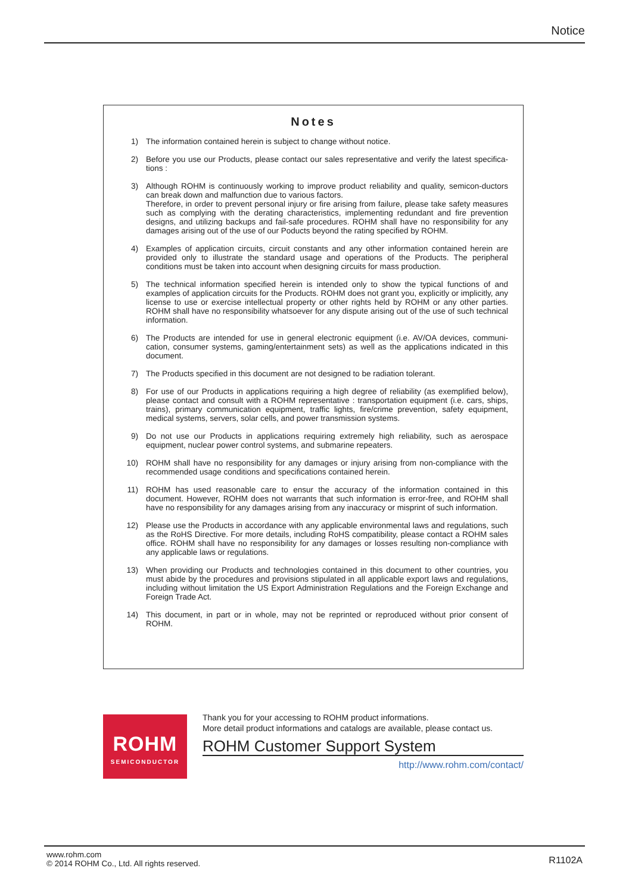Notice
Notes
1) The information contained herein is subject to change without notice.
2) Before you use our Products, please contact our sales representative and verify the latest specifica-tions :
3) Although ROHM is continuously working to improve product reliability and quality, semicon-ductors can break down and malfunction due to various factors.
Therefore, in order to prevent personal injury or fire arising from failure, please take safety measures such as complying with the derating characteristics, implementing redundant and fire prevention designs, and utilizing backups and fail-safe procedures. ROHM shall have no responsibility for any damages arising out of the use of our Poducts beyond the rating specified by ROHM.
4) Examples of application circuits, circuit constants and any other information contained herein are provided only to illustrate the standard usage and operations of the Products. The peripheral conditions must be taken into account when designing circuits for mass production.
5) The technical information specified herein is intended only to show the typical functions of and examples of application circuits for the Products. ROHM does not grant you, explicitly or implicitly, any license to use or exercise intellectual property or other rights held by ROHM or any other parties. ROHM shall have no responsibility whatsoever for any dispute arising out of the use of such technical information.
6) The Products are intended for use in general electronic equipment (i.e. AV/OA devices, communi-cation, consumer systems, gaming/entertainment sets) as well as the applications indicated in this document.
7) The Products specified in this document are not designed to be radiation tolerant.
8) For use of our Products in applications requiring a high degree of reliability (as exemplified below), please contact and consult with a ROHM representative : transportation equipment (i.e. cars, ships, trains), primary communication equipment, traffic lights, fire/crime prevention, safety equipment, medical systems, servers, solar cells, and power transmission systems.
9) Do not use our Products in applications requiring extremely high reliability, such as aerospace equipment, nuclear power control systems, and submarine repeaters.
10) ROHM shall have no responsibility for any damages or injury arising from non-compliance with the recommended usage conditions and specifications contained herein.
11) ROHM has used reasonable care to ensur the accuracy of the information contained in this document. However, ROHM does not warrants that such information is error-free, and ROHM shall have no responsibility for any damages arising from any inaccuracy or misprint of such information.
12) Please use the Products in accordance with any applicable environmental laws and regulations, such as the RoHS Directive. For more details, including RoHS compatibility, please contact a ROHM sales office. ROHM shall have no responsibility for any damages or losses resulting non-compliance with any applicable laws or regulations.
13) When providing our Products and technologies contained in this document to other countries, you must abide by the procedures and provisions stipulated in all applicable export laws and regulations, including without limitation the US Export Administration Regulations and the Foreign Exchange and Foreign Trade Act.
14) This document, in part or in whole, may not be reprinted or reproduced without prior consent of ROHM.
ROHM
SEMICONDUCTOR
Thank you for your accessing to ROHM product informations.
More detail product informations and catalogs are available, please contact us.
ROHM Customer Support System
http://www.rohm.com/contact/
www.rohm.com
© 2014 ROHM Co., Ltd. All rights reserved.
R1102A